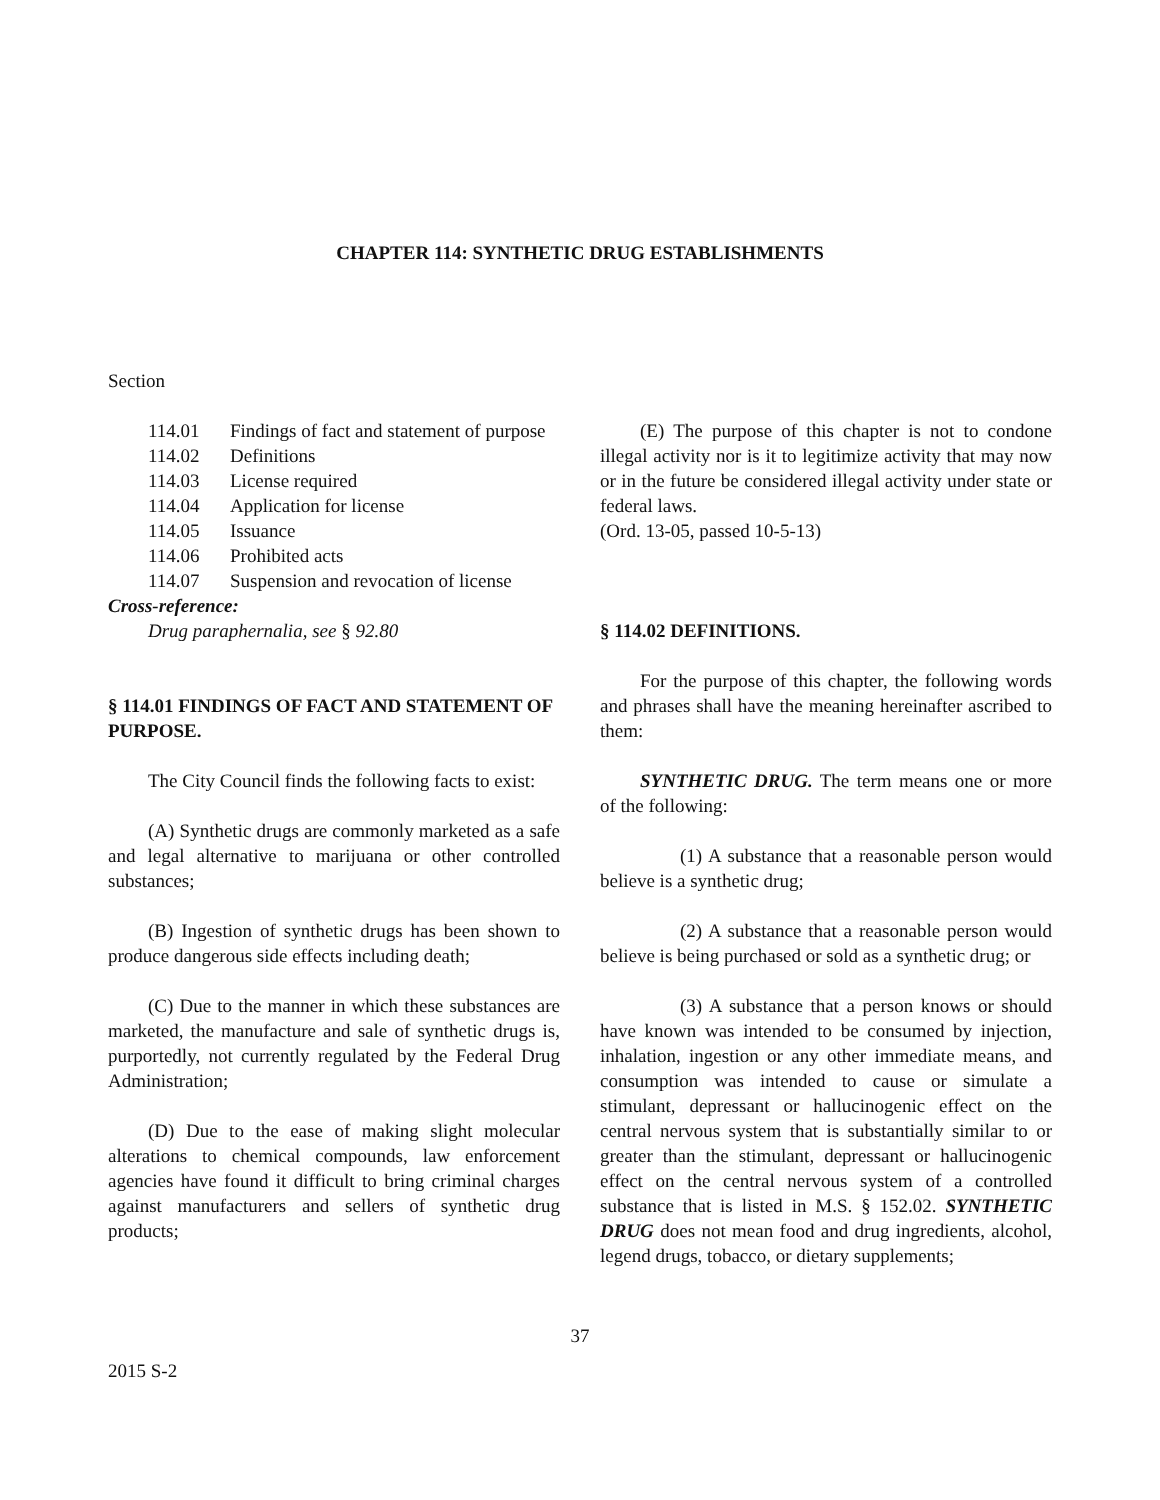CHAPTER 114: SYNTHETIC DRUG ESTABLISHMENTS
Section
| 114.01 | Findings of fact and statement of purpose |
| 114.02 | Definitions |
| 114.03 | License required |
| 114.04 | Application for license |
| 114.05 | Issuance |
| 114.06 | Prohibited acts |
| 114.07 | Suspension and revocation of license |
Cross-reference:
Drug paraphernalia, see § 92.80
§ 114.01 FINDINGS OF FACT AND STATEMENT OF PURPOSE.
The City Council finds the following facts to exist:
(A) Synthetic drugs are commonly marketed as a safe and legal alternative to marijuana or other controlled substances;
(B) Ingestion of synthetic drugs has been shown to produce dangerous side effects including death;
(C) Due to the manner in which these substances are marketed, the manufacture and sale of synthetic drugs is, purportedly, not currently regulated by the Federal Drug Administration;
(D) Due to the ease of making slight molecular alterations to chemical compounds, law enforcement agencies have found it difficult to bring criminal charges against manufacturers and sellers of synthetic drug products;
(E) The purpose of this chapter is not to condone illegal activity nor is it to legitimize activity that may now or in the future be considered illegal activity under state or federal laws.
(Ord. 13-05, passed 10-5-13)
§ 114.02 DEFINITIONS.
For the purpose of this chapter, the following words and phrases shall have the meaning hereinafter ascribed to them:
SYNTHETIC DRUG. The term means one or more of the following:
(1) A substance that a reasonable person would believe is a synthetic drug;
(2) A substance that a reasonable person would believe is being purchased or sold as a synthetic drug; or
(3) A substance that a person knows or should have known was intended to be consumed by injection, inhalation, ingestion or any other immediate means, and consumption was intended to cause or simulate a stimulant, depressant or hallucinogenic effect on the central nervous system that is substantially similar to or greater than the stimulant, depressant or hallucinogenic effect on the central nervous system of a controlled substance that is listed in M.S. § 152.02. SYNTHETIC DRUG does not mean food and drug ingredients, alcohol, legend drugs, tobacco, or dietary supplements;
37
2015 S-2